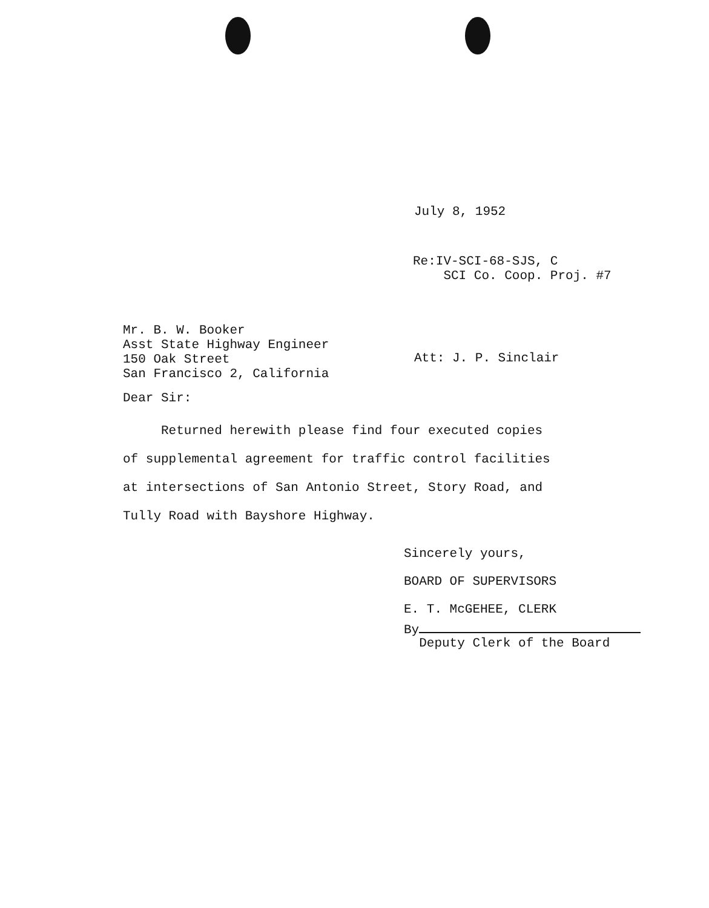July 8, 1952
Re:IV-SCI-68-SJS, C
SCI Co. Coop. Proj. #7
Mr. B. W. Booker
Asst State Highway Engineer
150 Oak Street
San Francisco 2, California
Att: J. P. Sinclair
Dear Sir:
Returned herewith please find four executed copies
of supplemental agreement for traffic control facilities
at intersections of San Antonio Street, Story Road, and
Tully Road with Bayshore Highway.
Sincerely yours,
BOARD OF SUPERVISORS
E. T. McGEHEE, CLERK
By
Deputy Clerk of the Board